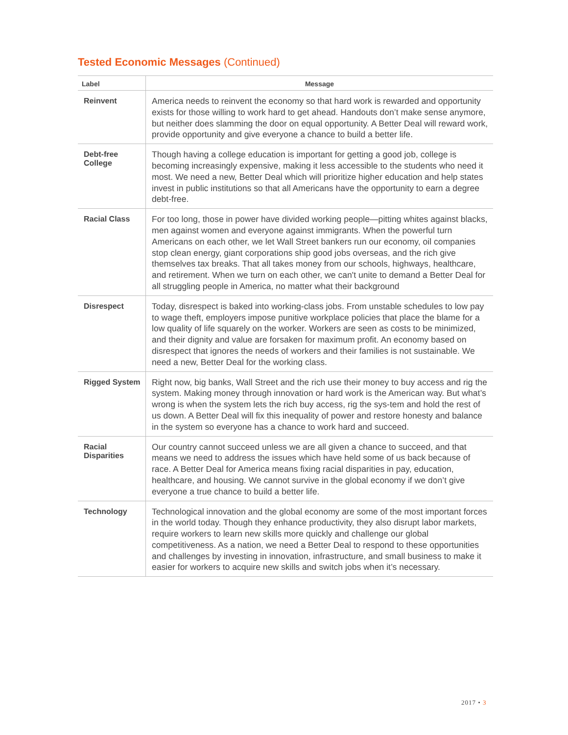Tested Economic Messages (Continued)
| Label | Message |
| --- | --- |
| Reinvent | America needs to reinvent the economy so that hard work is rewarded and opportunity exists for those willing to work hard to get ahead. Handouts don’t make sense anymore, but neither does slamming the door on equal opportunity. A Better Deal will reward work, provide opportunity and give everyone a chance to build a better life. |
| Debt-free College | Though having a college education is important for getting a good job, college is becoming increasingly expensive, making it less accessible to the students who need it most. We need a new, Better Deal which will prioritize higher education and help states invest in public institutions so that all Americans have the opportunity to earn a degree debt-free. |
| Racial Class | For too long, those in power have divided working people—pitting whites against blacks, men against women and everyone against immigrants. When the powerful turn Americans on each other, we let Wall Street bankers run our economy, oil companies stop clean energy, giant corporations ship good jobs overseas, and the rich give themselves tax breaks. That all takes money from our schools, highways, healthcare, and retirement. When we turn on each other, we can't unite to demand a Better Deal for all struggling people in America, no matter what their background |
| Disrespect | Today, disrespect is baked into working-class jobs. From unstable schedules to low pay to wage theft, employers impose punitive workplace policies that place the blame for a low quality of life squarely on the worker. Workers are seen as costs to be minimized, and their dignity and value are forsaken for maximum profit. An economy based on disrespect that ignores the needs of workers and their families is not sustainable. We need a new, Better Deal for the working class. |
| Rigged System | Right now, big banks, Wall Street and the rich use their money to buy access and rig the system. Making money through innovation or hard work is the American way. But what’s wrong is when the system lets the rich buy access, rig the sys-tem and hold the rest of us down. A Better Deal will fix this inequality of power and restore honesty and balance in the system so everyone has a chance to work hard and succeed. |
| Racial Disparities | Our country cannot succeed unless we are all given a chance to succeed, and that means we need to address the issues which have held some of us back because of race. A Better Deal for America means fixing racial disparities in pay, education, healthcare, and housing. We cannot survive in the global economy if we don’t give everyone a true chance to build a better life. |
| Technology | Technological innovation and the global economy are some of the most important forces in the world today. Though they enhance productivity, they also disrupt labor markets, require workers to learn new skills more quickly and challenge our global competitiveness. As a nation, we need a Better Deal to respond to these opportunities and challenges by investing in innovation, infrastructure, and small business to make it easier for workers to acquire new skills and switch jobs when it’s necessary. |
2017 • 3